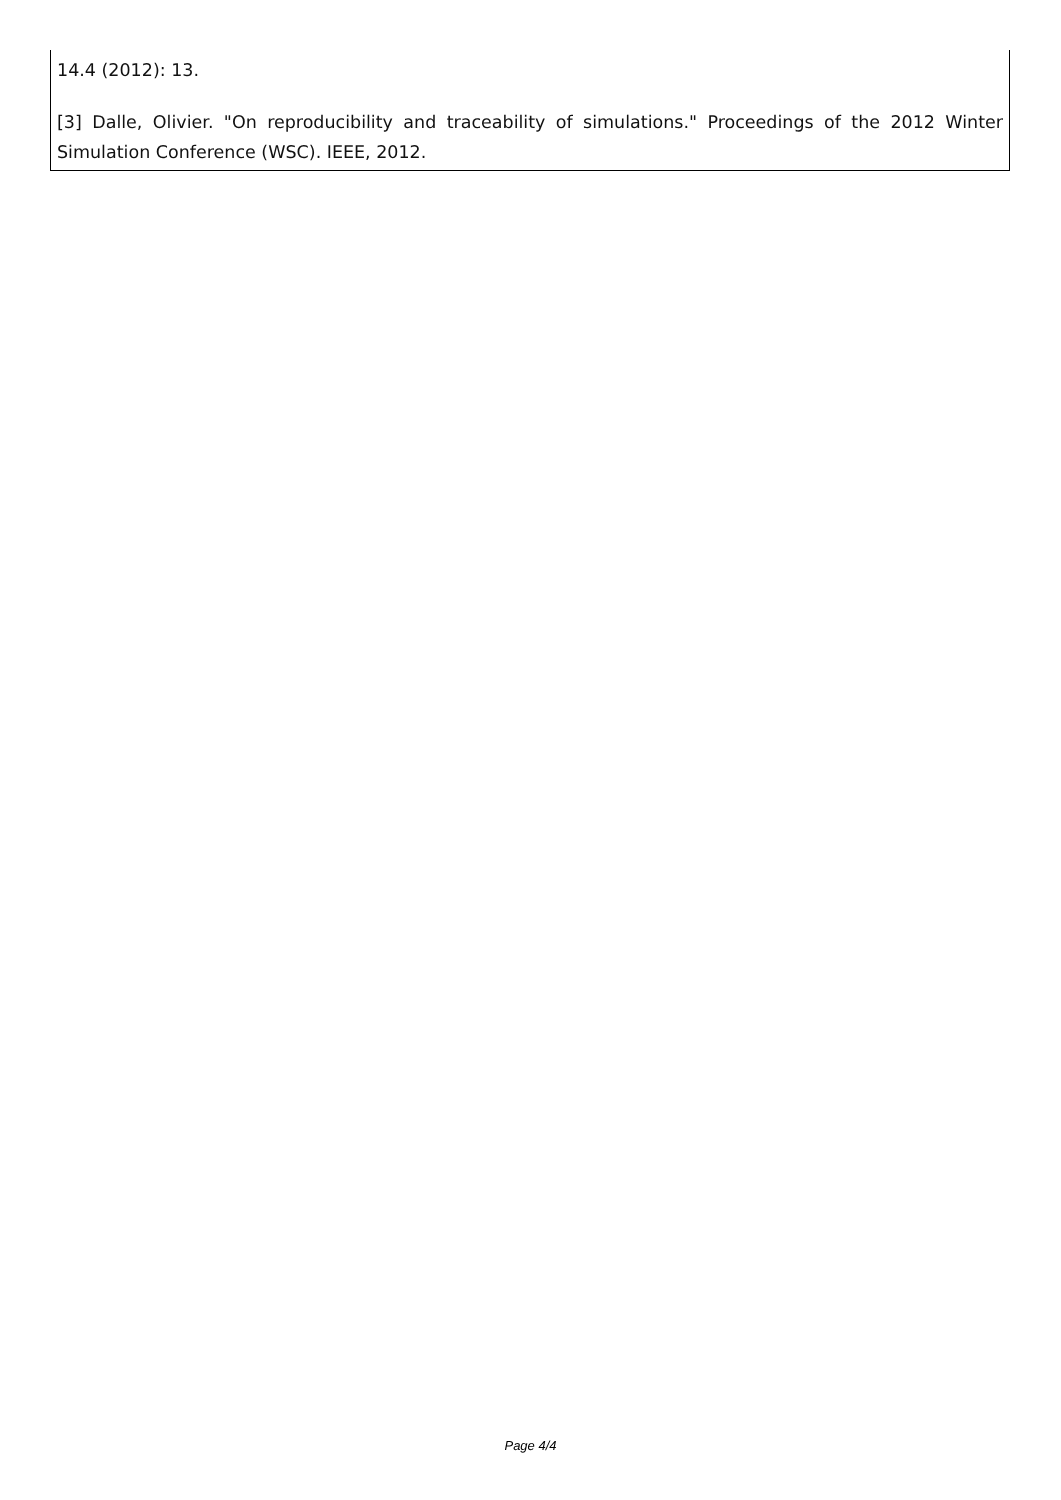14.4 (2012): 13.
[3] Dalle, Olivier. "On reproducibility and traceability of simulations." Proceedings of the 2012 Winter Simulation Conference (WSC). IEEE, 2012.
Page 4/4